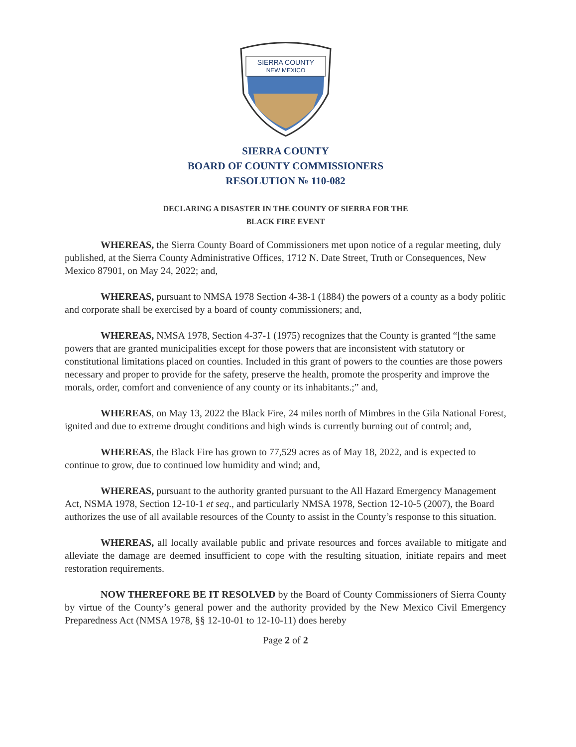SIERRA COUNTY
NEW MEXICO
SIERRA COUNTY
BOARD OF COUNTY COMMISSIONERS
RESOLUTION № 110-082
DECLARING A DISASTER IN THE COUNTY OF SIERRA FOR THE
BLACK FIRE EVENT
WHEREAS, the Sierra County Board of Commissioners met upon notice of a regular meeting, duly published, at the Sierra County Administrative Offices, 1712 N. Date Street, Truth or Consequences, New Mexico 87901, on May 24, 2022; and,
WHEREAS, pursuant to NMSA 1978 Section 4-38-1 (1884) the powers of a county as a body politic and corporate shall be exercised by a board of county commissioners; and,
WHEREAS, NMSA 1978, Section 4-37-1 (1975) recognizes that the County is granted “[the same powers that are granted municipalities except for those powers that are inconsistent with statutory or constitutional limitations placed on counties. Included in this grant of powers to the counties are those powers necessary and proper to provide for the safety, preserve the health, promote the prosperity and improve the morals, order, comfort and convenience of any county or its inhabitants.;” and,
WHEREAS, on May 13, 2022 the Black Fire, 24 miles north of Mimbres in the Gila National Forest, ignited and due to extreme drought conditions and high winds is currently burning out of control; and,
WHEREAS, the Black Fire has grown to 77,529 acres as of May 18, 2022, and is expected to continue to grow, due to continued low humidity and wind; and,
WHEREAS, pursuant to the authority granted pursuant to the All Hazard Emergency Management Act, NSMA 1978, Section 12-10-1 et seq., and particularly NMSA 1978, Section 12-10-5 (2007), the Board authorizes the use of all available resources of the County to assist in the County’s response to this situation.
WHEREAS, all locally available public and private resources and forces available to mitigate and alleviate the damage are deemed insufficient to cope with the resulting situation, initiate repairs and meet restoration requirements.
NOW THEREFORE BE IT RESOLVED by the Board of County Commissioners of Sierra County by virtue of the County’s general power and the authority provided by the New Mexico Civil Emergency Preparedness Act (NMSA 1978, §§ 12-10-01 to 12-10-11) does hereby
Page 2 of 2